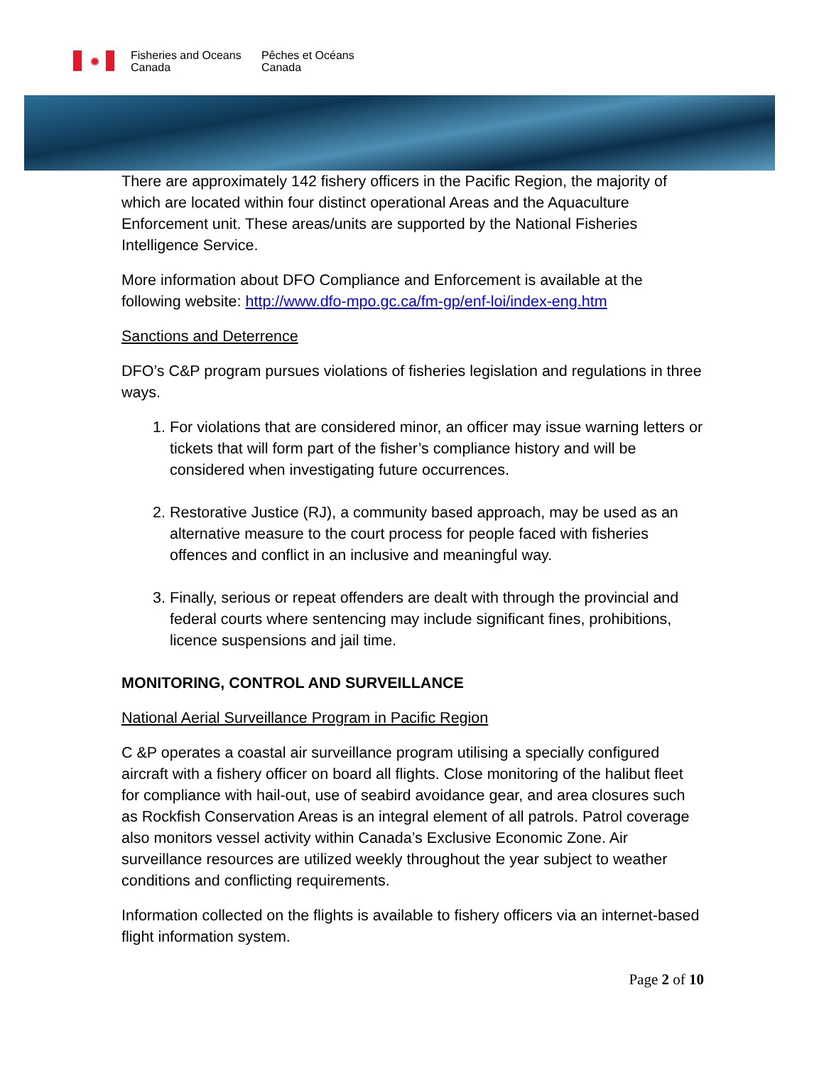✹
Fisheries and Oceans
Canada
Pêches et Océans
Canada
There are approximately 142 fishery officers in the Pacific Region, the majority of which are located within four distinct operational Areas and the Aquaculture Enforcement unit. These areas/units are supported by the National Fisheries Intelligence Service.
More information about DFO Compliance and Enforcement is available at the following website: http://www.dfo-mpo.gc.ca/fm-gp/enf-loi/index-eng.htm
Sanctions and Deterrence
DFO’s C&P program pursues violations of fisheries legislation and regulations in three ways.
1. For violations that are considered minor, an officer may issue warning letters or tickets that will form part of the fisher’s compliance history and will be considered when investigating future occurrences.
2. Restorative Justice (RJ), a community based approach, may be used as an alternative measure to the court process for people faced with fisheries offences and conflict in an inclusive and meaningful way.
3. Finally, serious or repeat offenders are dealt with through the provincial and federal courts where sentencing may include significant fines, prohibitions, licence suspensions and jail time.
MONITORING, CONTROL AND SURVEILLANCE
National Aerial Surveillance Program in Pacific Region
C &P operates a coastal air surveillance program utilising a specially configured aircraft with a fishery officer on board all flights. Close monitoring of the halibut fleet for compliance with hail-out, use of seabird avoidance gear, and area closures such as Rockfish Conservation Areas is an integral element of all patrols. Patrol coverage also monitors vessel activity within Canada’s Exclusive Economic Zone. Air surveillance resources are utilized weekly throughout the year subject to weather conditions and conflicting requirements.
Information collected on the flights is available to fishery officers via an internet-based flight information system.
Page 2 of 10